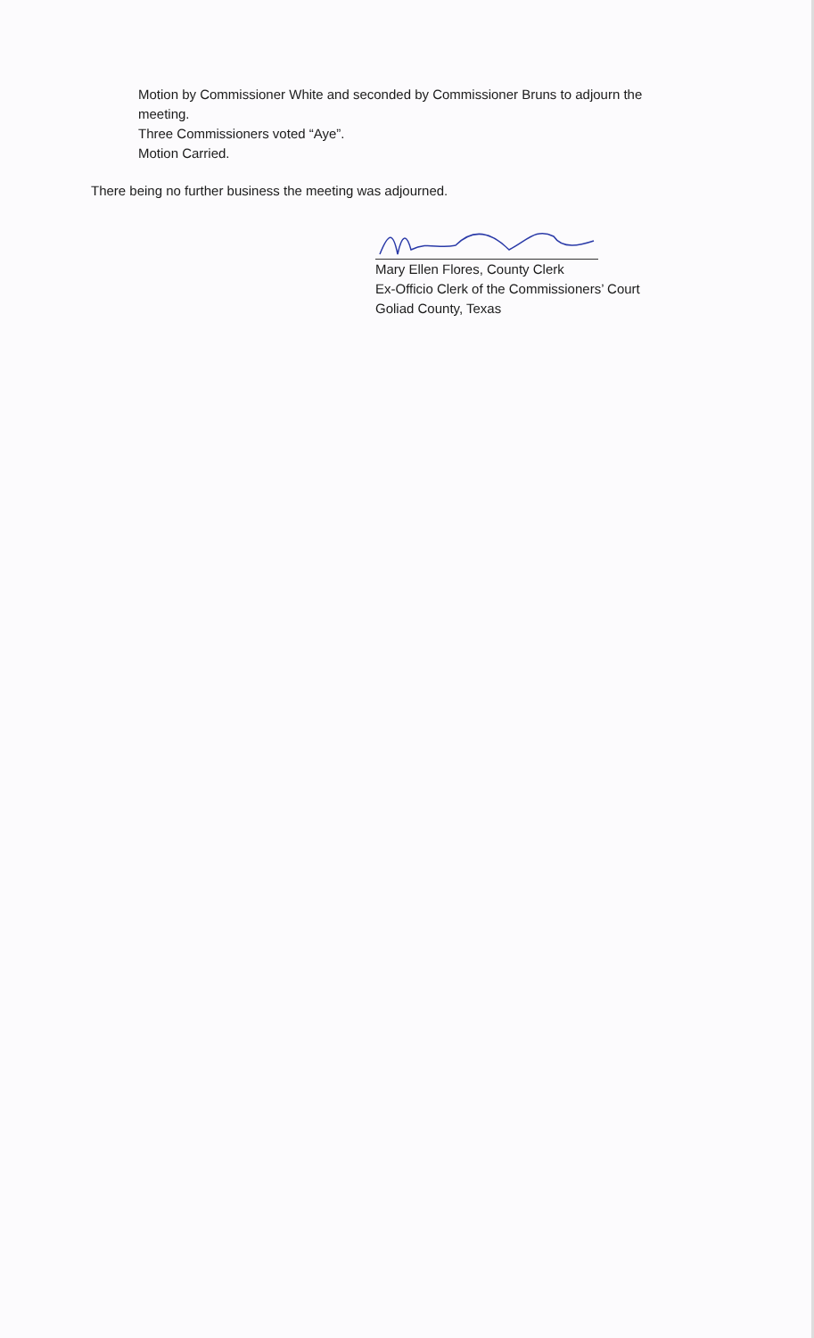Motion by Commissioner White and seconded by Commissioner Bruns to adjourn the meeting.
Three Commissioners voted “Aye”.
Motion Carried.
There being no further business the meeting was adjourned.
Mary Ellen Flores, County Clerk
Ex-Officio Clerk of the Commissioners’ Court
Goliad County, Texas